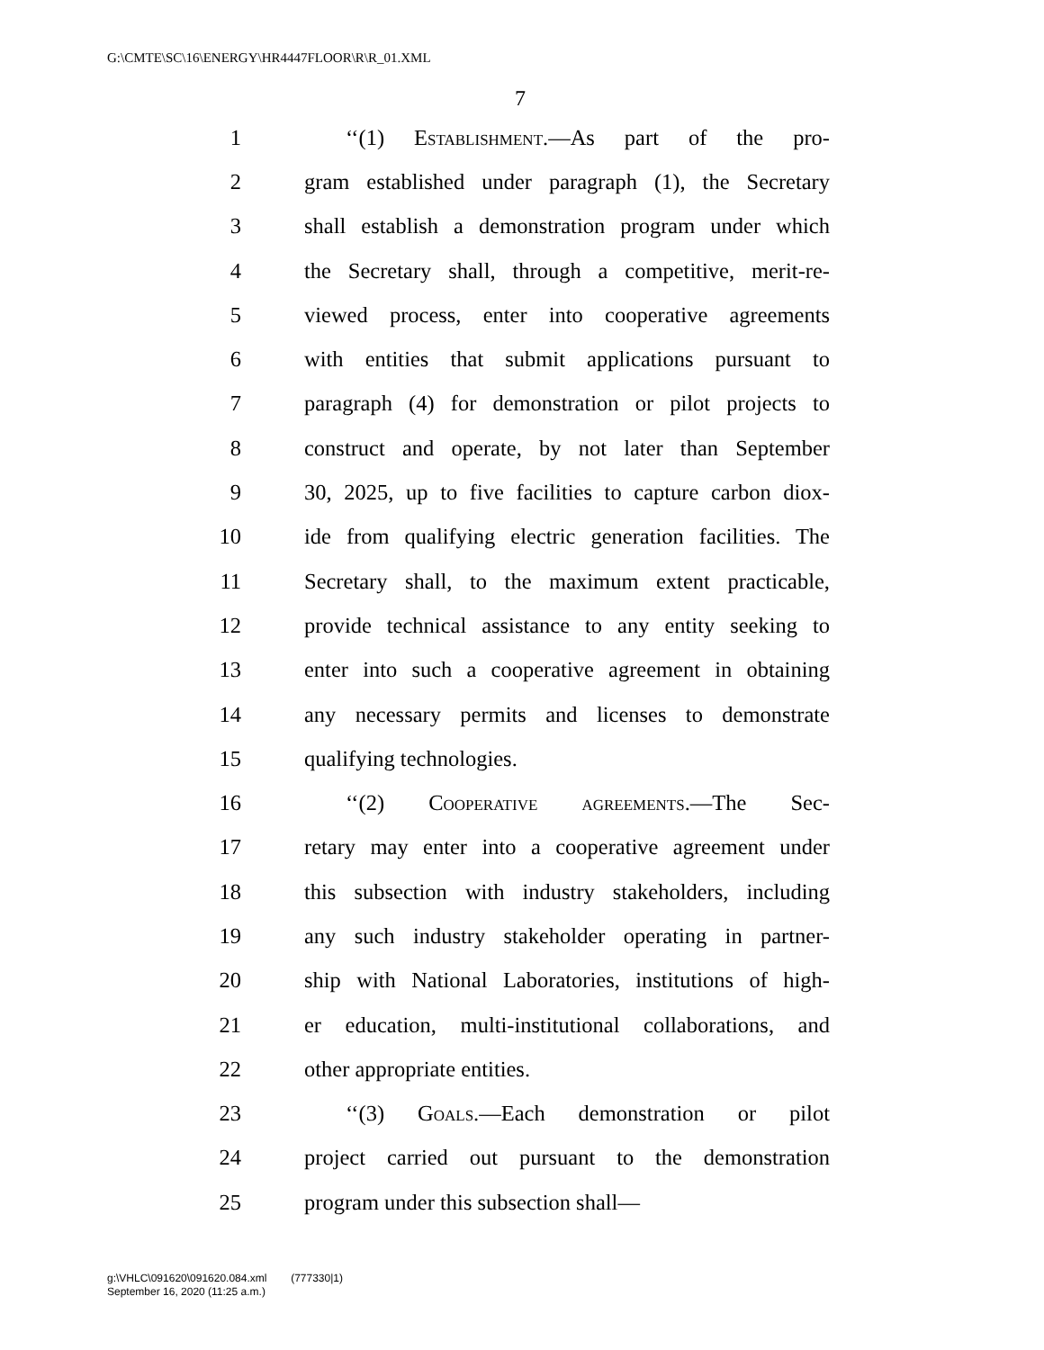G:\CMTE\SC\16\ENERGY\HR4447FLOOR\R\R_01.XML
7
1 ‘‘(1) Establishment.—As part of the pro-
2 gram established under paragraph (1), the Secretary
3 shall establish a demonstration program under which
4 the Secretary shall, through a competitive, merit-re-
5 viewed process, enter into cooperative agreements
6 with entities that submit applications pursuant to
7 paragraph (4) for demonstration or pilot projects to
8 construct and operate, by not later than September
9 30, 2025, up to five facilities to capture carbon diox-
10 ide from qualifying electric generation facilities. The
11 Secretary shall, to the maximum extent practicable,
12 provide technical assistance to any entity seeking to
13 enter into such a cooperative agreement in obtaining
14 any necessary permits and licenses to demonstrate
15 qualifying technologies.
16 ‘‘(2) Cooperative agreements.—The Sec-
17 retary may enter into a cooperative agreement under
18 this subsection with industry stakeholders, including
19 any such industry stakeholder operating in partner-
20 ship with National Laboratories, institutions of high-
21 er education, multi-institutional collaborations, and
22 other appropriate entities.
23 ‘‘(3) Goals.—Each demonstration or pilot
24 project carried out pursuant to the demonstration
25 program under this subsection shall—
g:\VHLC\091620\091620.084.xml (777330|1)
September 16, 2020 (11:25 a.m.)